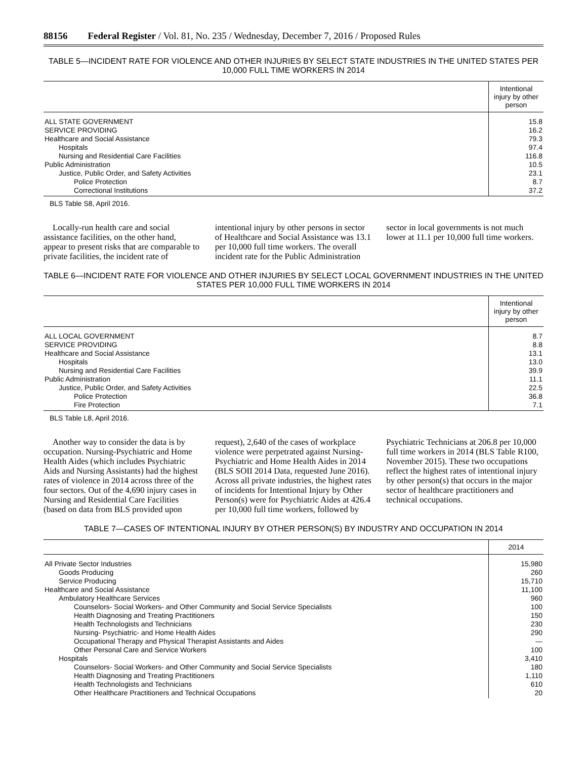88156 Federal Register / Vol. 81, No. 235 / Wednesday, December 7, 2016 / Proposed Rules
TABLE 5—INCIDENT RATE FOR VIOLENCE AND OTHER INJURIES BY SELECT STATE INDUSTRIES IN THE UNITED STATES PER 10,000 FULL TIME WORKERS IN 2014
| | Intentional injury by other person |
| --- | --- |
| ALL STATE GOVERNMENT | 15.8 |
| SERVICE PROVIDING | 16.2 |
| Healthcare and Social Assistance | 79.3 |
| Hospitals | 97.4 |
| Nursing and Residential Care Facilities | 116.8 |
| Public Administration | 10.5 |
| Justice, Public Order, and Safety Activities | 23.1 |
| Police Protection | 8.7 |
| Correctional Institutions | 37.2 |
BLS Table S8, April 2016.
Locally-run health care and social assistance facilities, on the other hand, appear to present risks that are comparable to private facilities, the incident rate of intentional injury by other persons in sector of Healthcare and Social Assistance was 13.1 per 10,000 full time workers. The overall incident rate for the Public Administration sector in local governments is not much lower at 11.1 per 10,000 full time workers.
TABLE 6—INCIDENT RATE FOR VIOLENCE AND OTHER INJURIES BY SELECT LOCAL GOVERNMENT INDUSTRIES IN THE UNITED STATES PER 10,000 FULL TIME WORKERS IN 2014
| | Intentional injury by other person |
| --- | --- |
| ALL LOCAL GOVERNMENT | 8.7 |
| SERVICE PROVIDING | 8.8 |
| Healthcare and Social Assistance | 13.1 |
| Hospitals | 13.0 |
| Nursing and Residential Care Facilities | 39.9 |
| Public Administration | 11.1 |
| Justice, Public Order, and Safety Activities | 22.5 |
| Police Protection | 36.8 |
| Fire Protection | 7.1 |
BLS Table L8, April 2016.
Another way to consider the data is by occupation. Nursing-Psychiatric and Home Health Aides (which includes Psychiatric Aids and Nursing Assistants) had the highest rates of violence in 2014 across three of the four sectors. Out of the 4,690 injury cases in Nursing and Residential Care Facilities (based on data from BLS provided upon request), 2,640 of the cases of workplace violence were perpetrated against Nursing-Psychiatric and Home Health Aides in 2014 (BLS SOII 2014 Data, requested June 2016). Across all private industries, the highest rates of incidents for Intentional Injury by Other Person(s) were for Psychiatric Aides at 426.4 per 10,000 full time workers, followed by Psychiatric Technicians at 206.8 per 10,000 full time workers in 2014 (BLS Table R100, November 2015). These two occupations reflect the highest rates of intentional injury by other person(s) that occurs in the major sector of healthcare practitioners and technical occupations.
TABLE 7—CASES OF INTENTIONAL INJURY BY OTHER PERSON(S) BY INDUSTRY AND OCCUPATION IN 2014
| | 2014 |
| --- | --- |
| All Private Sector Industries | 15,980 |
| Goods Producing | 260 |
| Service Producing | 15,710 |
| Healthcare and Social Assistance | 11,100 |
| Ambulatory Healthcare Services | 960 |
| Counselors- Social Workers- and Other Community and Social Service Specialists | 100 |
| Health Diagnosing and Treating Practitioners | 150 |
| Health Technologists and Technicians | 230 |
| Nursing- Psychiatric- and Home Health Aides | 290 |
| Occupational Therapy and Physical Therapist Assistants and Aides | — |
| Other Personal Care and Service Workers | 100 |
| Hospitals | 3,410 |
| Counselors- Social Workers- and Other Community and Social Service Specialists | 180 |
| Health Diagnosing and Treating Practitioners | 1,110 |
| Health Technologists and Technicians | 610 |
| Other Healthcare Practitioners and Technical Occupations | 20 |